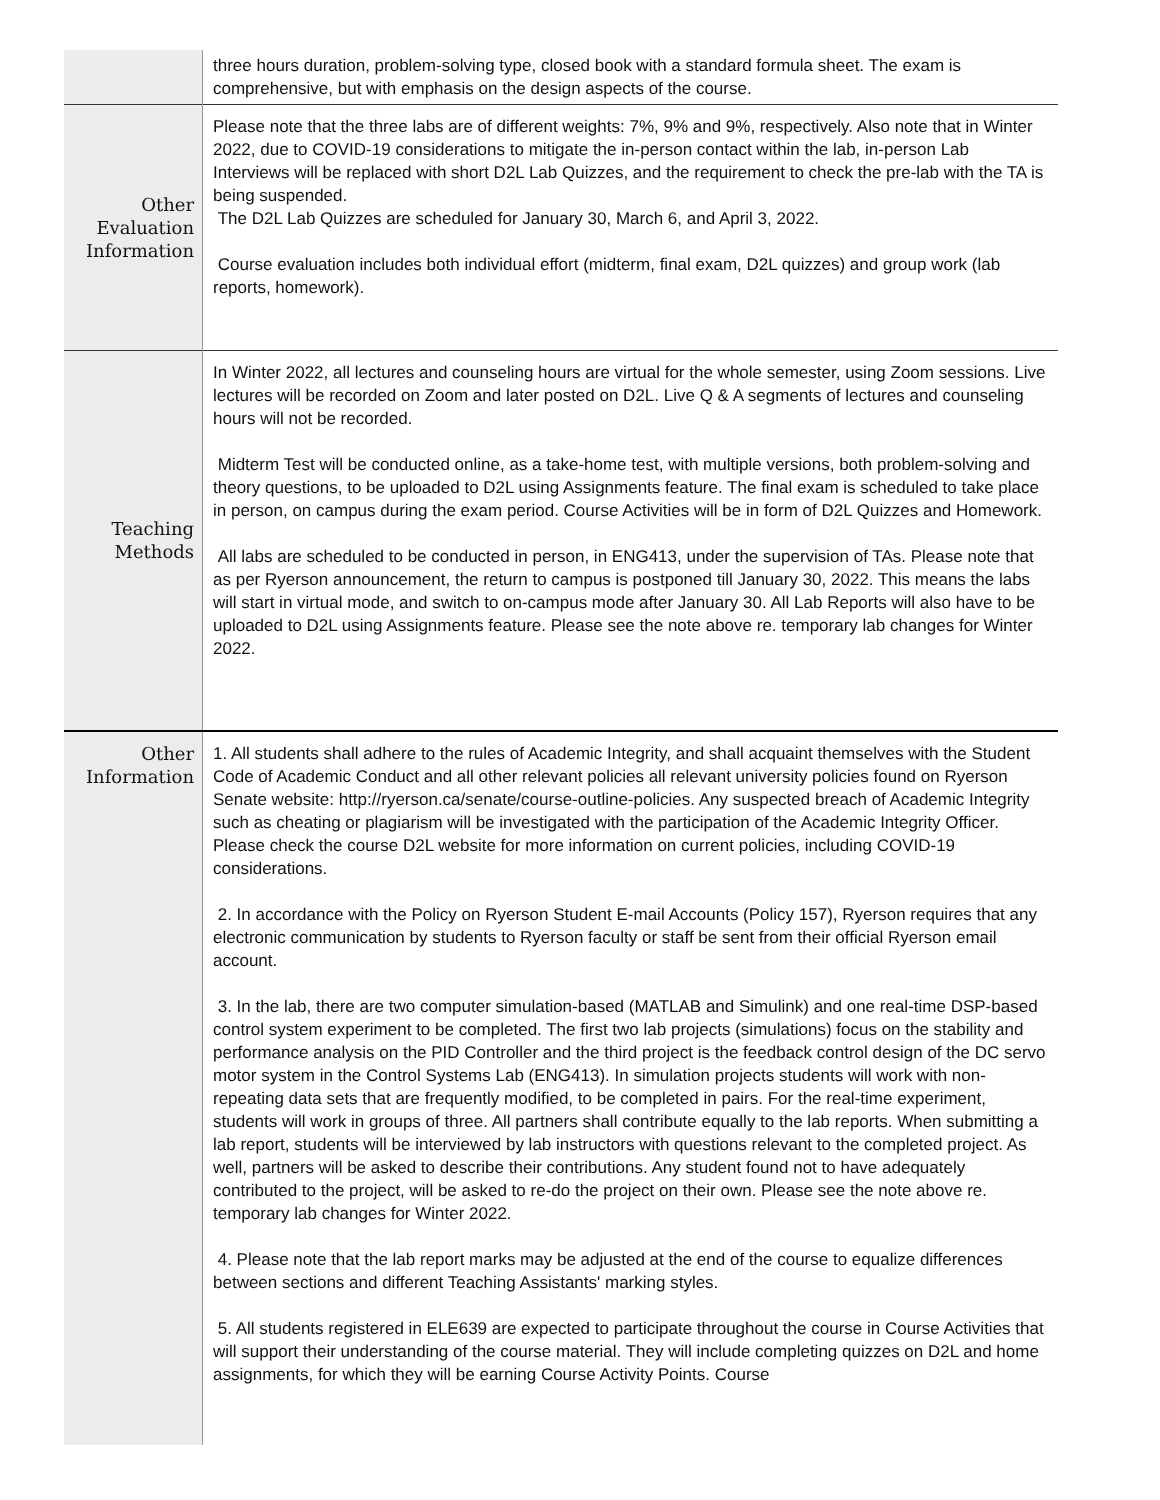| | three hours duration, problem-solving type, closed book with a standard formula sheet. The exam is comprehensive, but with emphasis on the design aspects of the course. |
| Other Evaluation Information | Please note that the three labs are of different weights: 7%, 9% and 9%, respectively. Also note that in Winter 2022, due to COVID-19 considerations to mitigate the in-person contact within the lab, in-person Lab Interviews will be replaced with short D2L Lab Quizzes, and the requirement to check the pre-lab with the TA is being suspended. The D2L Lab Quizzes are scheduled for January 30, March 6, and April 3, 2022. Course evaluation includes both individual effort (midterm, final exam, D2L quizzes) and group work (lab reports, homework). |
| Teaching Methods | In Winter 2022, all lectures and counseling hours are virtual for the whole semester, using Zoom sessions. Live lectures will be recorded on Zoom and later posted on D2L. Live Q & A segments of lectures and counseling hours will not be recorded. Midterm Test will be conducted online, as a take-home test, with multiple versions, both problem-solving and theory questions, to be uploaded to D2L using Assignments feature. The final exam is scheduled to take place in person, on campus during the exam period. Course Activities will be in form of D2L Quizzes and Homework. All labs are scheduled to be conducted in person, in ENG413, under the supervision of TAs. Please note that as per Ryerson announcement, the return to campus is postponed till January 30, 2022. This means the labs will start in virtual mode, and switch to on-campus mode after January 30. All Lab Reports will also have to be uploaded to D2L using Assignments feature. Please see the note above re. temporary lab changes for Winter 2022. |
| Other Information | 1. All students shall adhere to the rules of Academic Integrity, and shall acquaint themselves with the Student Code of Academic Conduct and all other relevant policies all relevant university policies found on Ryerson Senate website: http://ryerson.ca/senate/course-outline-policies. Any suspected breach of Academic Integrity such as cheating or plagiarism will be investigated with the participation of the Academic Integrity Officer. Please check the course D2L website for more information on current policies, including COVID-19 considerations. 2. In accordance with the Policy on Ryerson Student E-mail Accounts (Policy 157), Ryerson requires that any electronic communication by students to Ryerson faculty or staff be sent from their official Ryerson email account. 3. In the lab, there are two computer simulation-based (MATLAB and Simulink) and one real-time DSP-based control system experiment to be completed. The first two lab projects (simulations) focus on the stability and performance analysis on the PID Controller and the third project is the feedback control design of the DC servo motor system in the Control Systems Lab (ENG413). In simulation projects students will work with non-repeating data sets that are frequently modified, to be completed in pairs. For the real-time experiment, students will work in groups of three. All partners shall contribute equally to the lab reports. When submitting a lab report, students will be interviewed by lab instructors with questions relevant to the completed project. As well, partners will be asked to describe their contributions. Any student found not to have adequately contributed to the project, will be asked to re-do the project on their own. Please see the note above re. temporary lab changes for Winter 2022. 4. Please note that the lab report marks may be adjusted at the end of the course to equalize differences between sections and different Teaching Assistants' marking styles. 5. All students registered in ELE639 are expected to participate throughout the course in Course Activities that will support their understanding of the course material. They will include completing quizzes on D2L and home assignments, for which they will be earning Course Activity Points. Course |